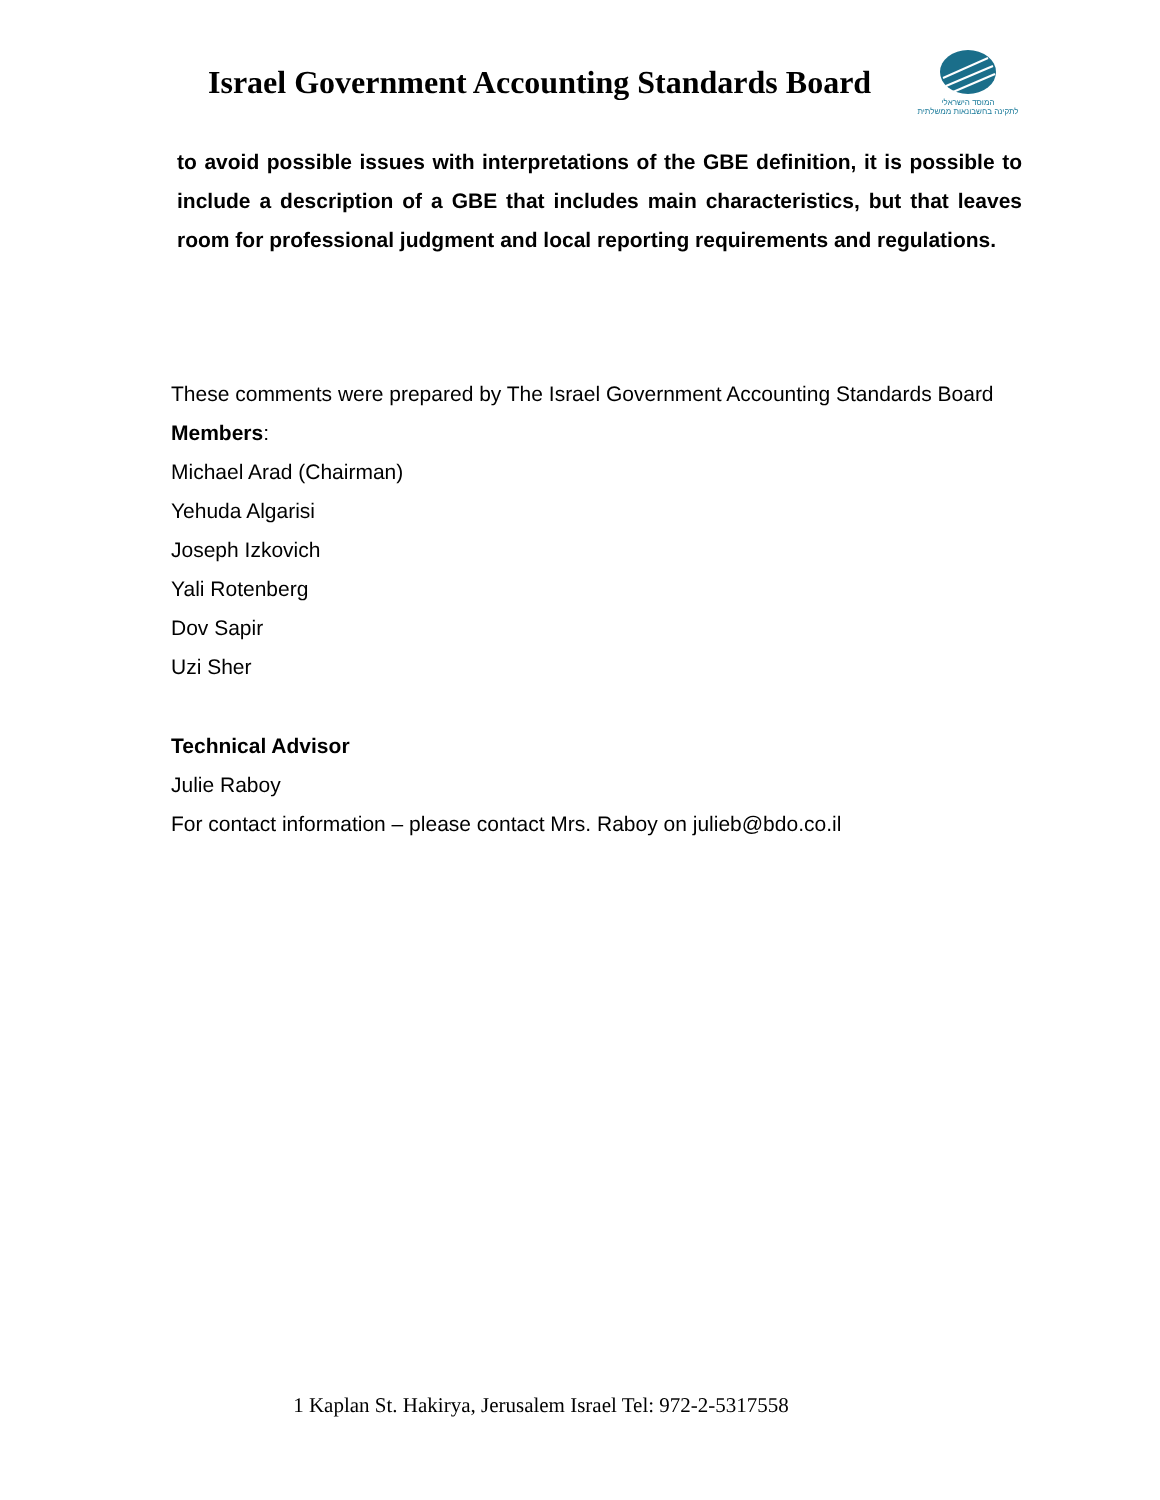Israel Government Accounting Standards Board
המוסד הישראלי
לתקינה בחשבונאות ממשלתית
to avoid possible issues with interpretations of the GBE definition, it is possible to include a description of a GBE that includes main characteristics, but that leaves room for professional judgment and local reporting requirements and regulations.
These comments were prepared by The Israel Government Accounting Standards Board
Members:
Michael Arad (Chairman)
Yehuda Algarisi
Joseph Izkovich
Yali Rotenberg
Dov Sapir
Uzi Sher
Technical Advisor
Julie Raboy
For contact information – please contact Mrs. Raboy on julieb@bdo.co.il
1 Kaplan St. Hakirya, Jerusalem Israel Tel: 972-2-5317558